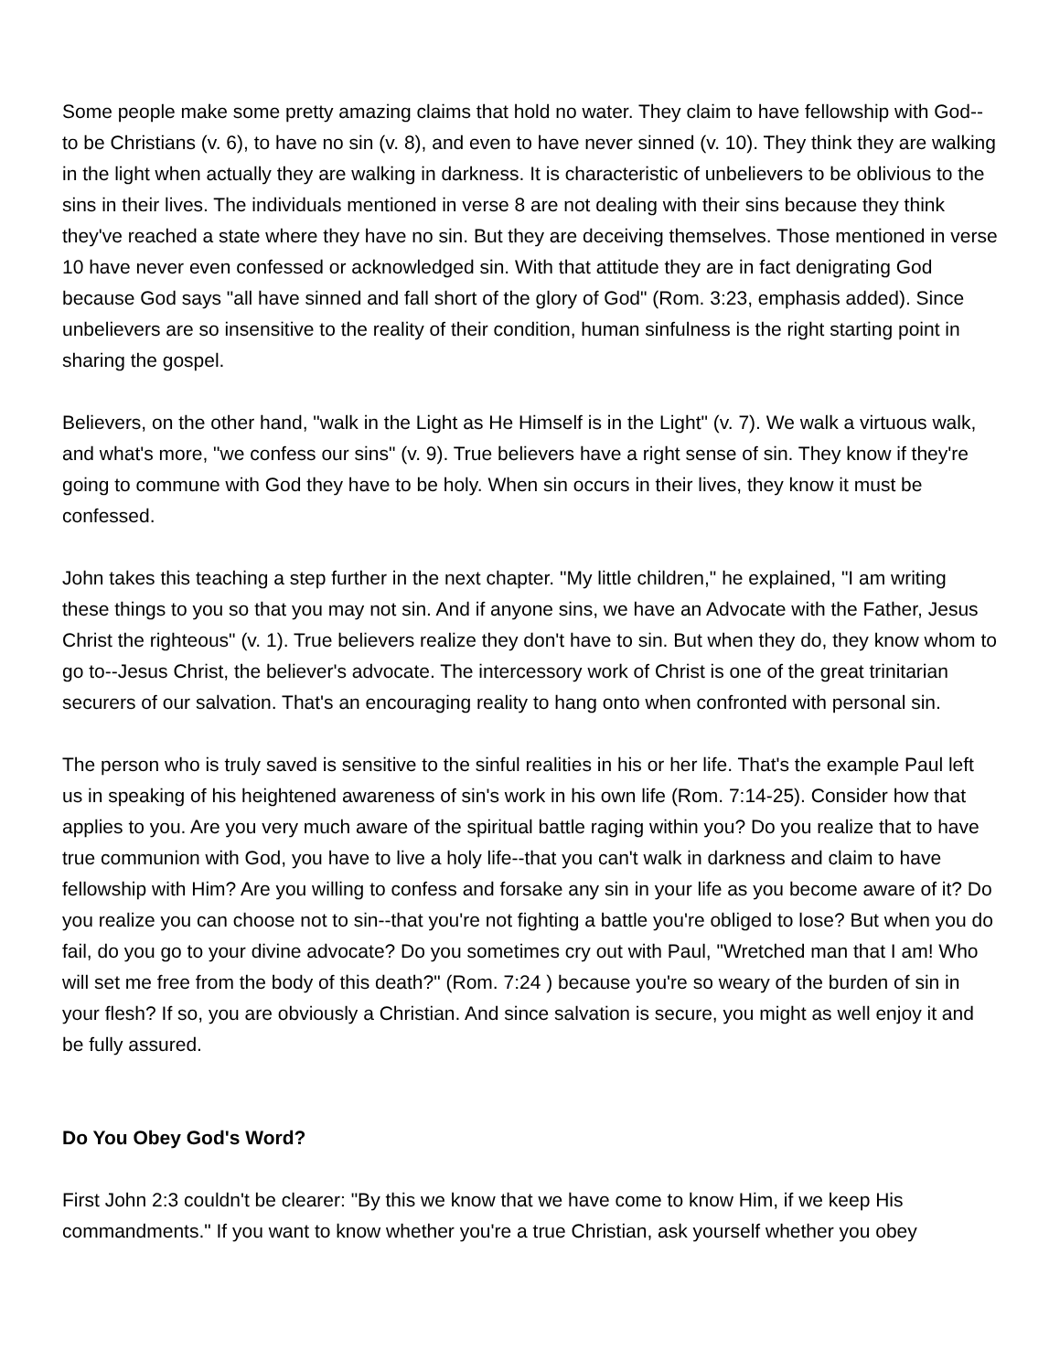Some people make some pretty amazing claims that hold no water. They claim to have fellowship with God--to be Christians (v. 6), to have no sin (v. 8), and even to have never sinned (v. 10). They think they are walking in the light when actually they are walking in darkness. It is characteristic of unbelievers to be oblivious to the sins in their lives. The individuals mentioned in verse 8 are not dealing with their sins because they think they've reached a state where they have no sin. But they are deceiving themselves. Those mentioned in verse 10 have never even confessed or acknowledged sin. With that attitude they are in fact denigrating God because God says "all have sinned and fall short of the glory of God" (Rom. 3:23, emphasis added). Since unbelievers are so insensitive to the reality of their condition, human sinfulness is the right starting point in sharing the gospel.
Believers, on the other hand, "walk in the Light as He Himself is in the Light" (v. 7). We walk a virtuous walk, and what's more, "we confess our sins" (v. 9). True believers have a right sense of sin. They know if they're going to commune with God they have to be holy. When sin occurs in their lives, they know it must be confessed.
John takes this teaching a step further in the next chapter. "My little children," he explained, "I am writing these things to you so that you may not sin. And if anyone sins, we have an Advocate with the Father, Jesus Christ the righteous" (v. 1). True believers realize they don't have to sin. But when they do, they know whom to go to--Jesus Christ, the believer's advocate. The intercessory work of Christ is one of the great trinitarian securers of our salvation. That's an encouraging reality to hang onto when confronted with personal sin.
The person who is truly saved is sensitive to the sinful realities in his or her life. That's the example Paul left us in speaking of his heightened awareness of sin's work in his own life (Rom. 7:14-25). Consider how that applies to you. Are you very much aware of the spiritual battle raging within you? Do you realize that to have true communion with God, you have to live a holy life--that you can't walk in darkness and claim to have fellowship with Him? Are you willing to confess and forsake any sin in your life as you become aware of it? Do you realize you can choose not to sin--that you're not fighting a battle you're obliged to lose? But when you do fail, do you go to your divine advocate? Do you sometimes cry out with Paul, "Wretched man that I am! Who will set me free from the body of this death?" (Rom. 7:24 ) because you're so weary of the burden of sin in your flesh? If so, you are obviously a Christian. And since salvation is secure, you might as well enjoy it and be fully assured.
Do You Obey God's Word?
First John 2:3 couldn't be clearer: "By this we know that we have come to know Him, if we keep His commandments." If you want to know whether you're a true Christian, ask yourself whether you obey